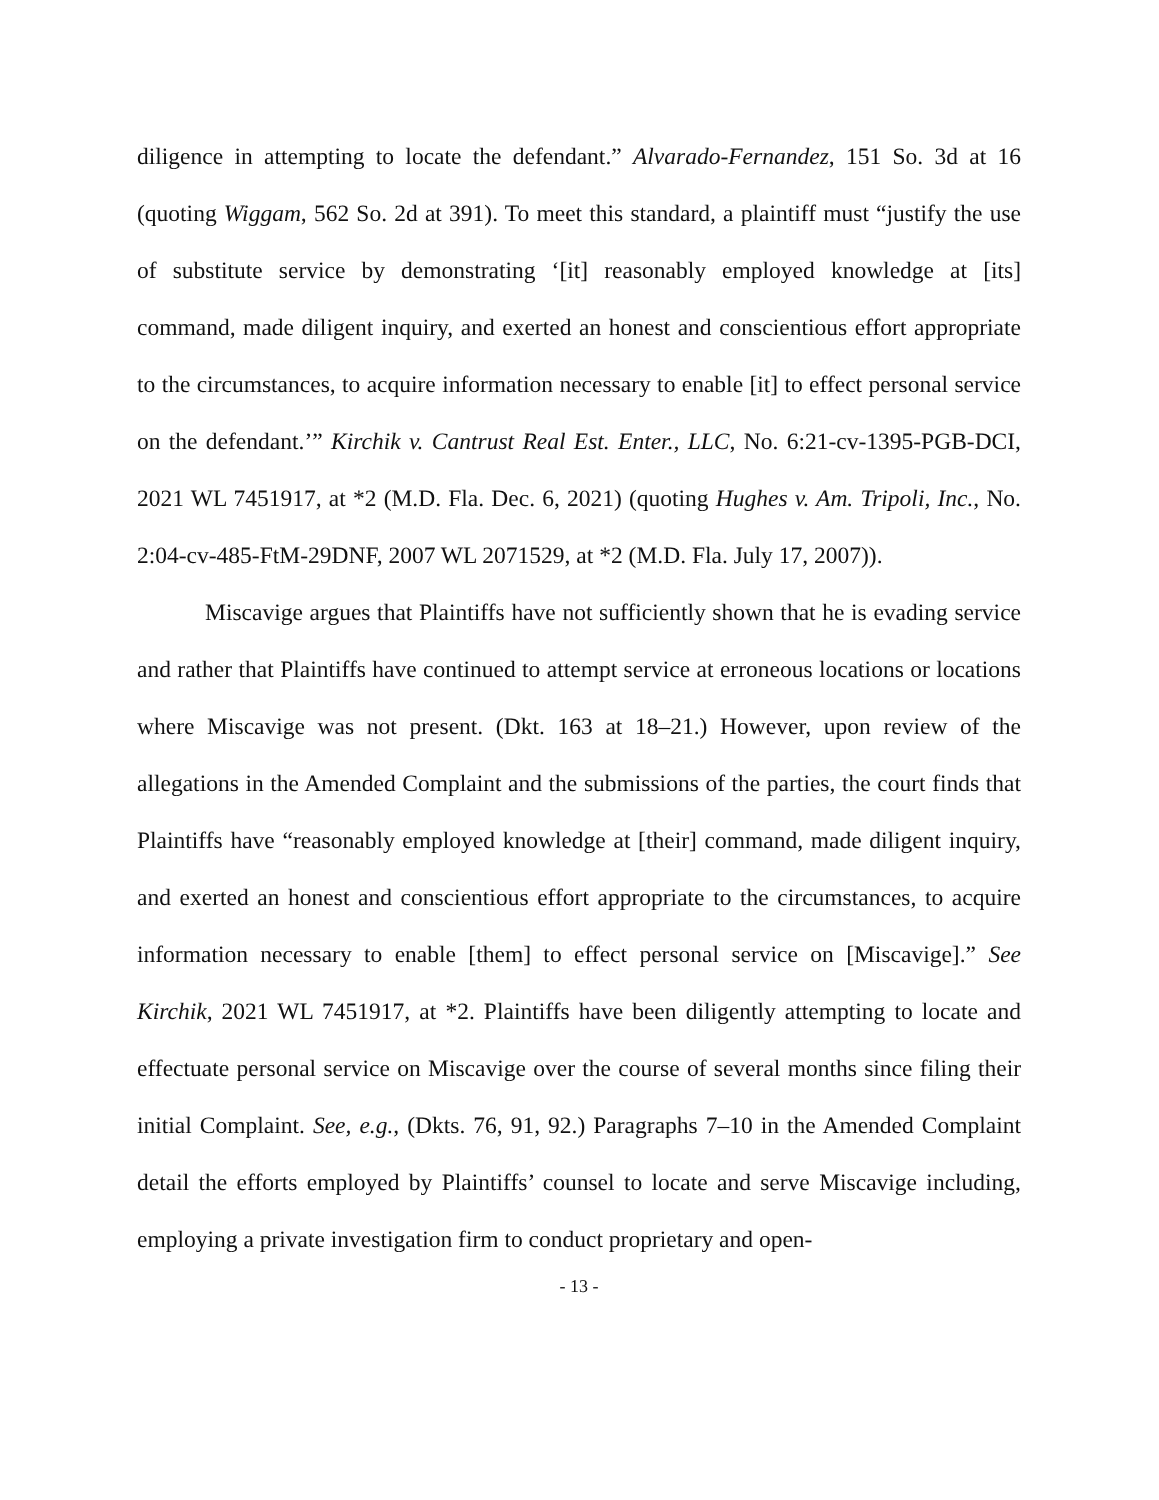diligence in attempting to locate the defendant.” Alvarado-Fernandez, 151 So. 3d at 16 (quoting Wiggam, 562 So. 2d at 391). To meet this standard, a plaintiff must “justify the use of substitute service by demonstrating ‘[it] reasonably employed knowledge at [its] command, made diligent inquiry, and exerted an honest and conscientious effort appropriate to the circumstances, to acquire information necessary to enable [it] to effect personal service on the defendant.’” Kirchik v. Cantrust Real Est. Enter., LLC, No. 6:21-cv-1395-PGB-DCI, 2021 WL 7451917, at *2 (M.D. Fla. Dec. 6, 2021) (quoting Hughes v. Am. Tripoli, Inc., No. 2:04-cv-485-FtM-29DNF, 2007 WL 2071529, at *2 (M.D. Fla. July 17, 2007)).
Miscavige argues that Plaintiffs have not sufficiently shown that he is evading service and rather that Plaintiffs have continued to attempt service at erroneous locations or locations where Miscavige was not present. (Dkt. 163 at 18–21.) However, upon review of the allegations in the Amended Complaint and the submissions of the parties, the court finds that Plaintiffs have “reasonably employed knowledge at [their] command, made diligent inquiry, and exerted an honest and conscientious effort appropriate to the circumstances, to acquire information necessary to enable [them] to effect personal service on [Miscavige].” See Kirchik, 2021 WL 7451917, at *2. Plaintiffs have been diligently attempting to locate and effectuate personal service on Miscavige over the course of several months since filing their initial Complaint. See, e.g., (Dkts. 76, 91, 92.) Paragraphs 7–10 in the Amended Complaint detail the efforts employed by Plaintiffs’ counsel to locate and serve Miscavige including, employing a private investigation firm to conduct proprietary and open-
- 13 -